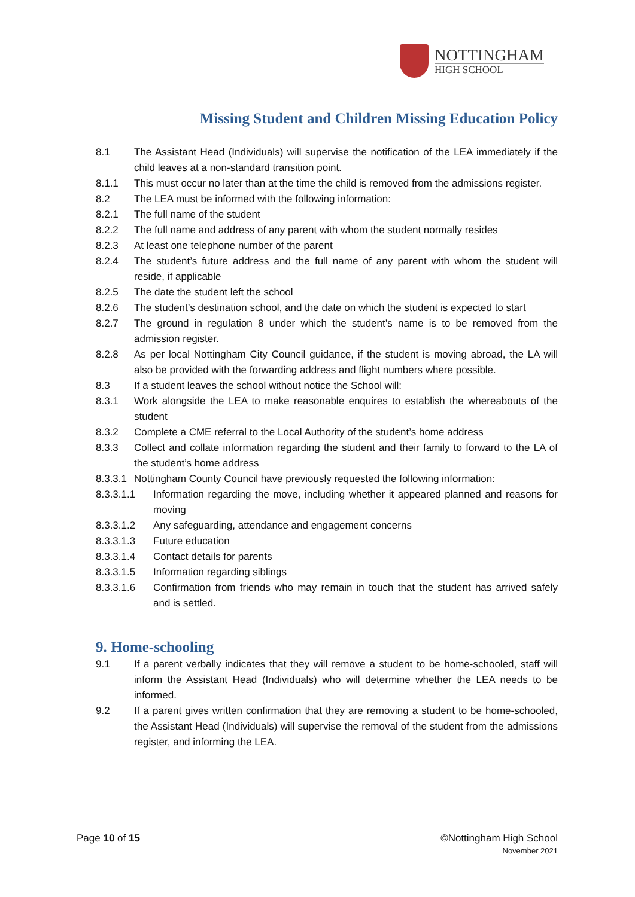NOTTINGHAM
HIGH SCHOOL
Missing Student and Children Missing Education Policy
8.1 The Assistant Head (Individuals) will supervise the notification of the LEA immediately if the child leaves at a non-standard transition point.
8.1.1 This must occur no later than at the time the child is removed from the admissions register.
8.2 The LEA must be informed with the following information:
8.2.1 The full name of the student
8.2.2 The full name and address of any parent with whom the student normally resides
8.2.3 At least one telephone number of the parent
8.2.4 The student’s future address and the full name of any parent with whom the student will reside, if applicable
8.2.5 The date the student left the school
8.2.6 The student’s destination school, and the date on which the student is expected to start
8.2.7 The ground in regulation 8 under which the student’s name is to be removed from the admission register.
8.2.8 As per local Nottingham City Council guidance, if the student is moving abroad, the LA will also be provided with the forwarding address and flight numbers where possible.
8.3 If a student leaves the school without notice the School will:
8.3.1 Work alongside the LEA to make reasonable enquires to establish the whereabouts of the student
8.3.2 Complete a CME referral to the Local Authority of the student’s home address
8.3.3 Collect and collate information regarding the student and their family to forward to the LA of the student’s home address
8.3.3.1 Nottingham County Council have previously requested the following information:
8.3.3.1.1 Information regarding the move, including whether it appeared planned and reasons for moving
8.3.3.1.2 Any safeguarding, attendance and engagement concerns
8.3.3.1.3 Future education
8.3.3.1.4 Contact details for parents
8.3.3.1.5 Information regarding siblings
8.3.3.1.6 Confirmation from friends who may remain in touch that the student has arrived safely and is settled.
9. Home-schooling
9.1 If a parent verbally indicates that they will remove a student to be home-schooled, staff will inform the Assistant Head (Individuals) who will determine whether the LEA needs to be informed.
9.2 If a parent gives written confirmation that they are removing a student to be home-schooled, the Assistant Head (Individuals) will supervise the removal of the student from the admissions register, and informing the LEA.
Page 10 of 15
©Nottingham High School
November 2021